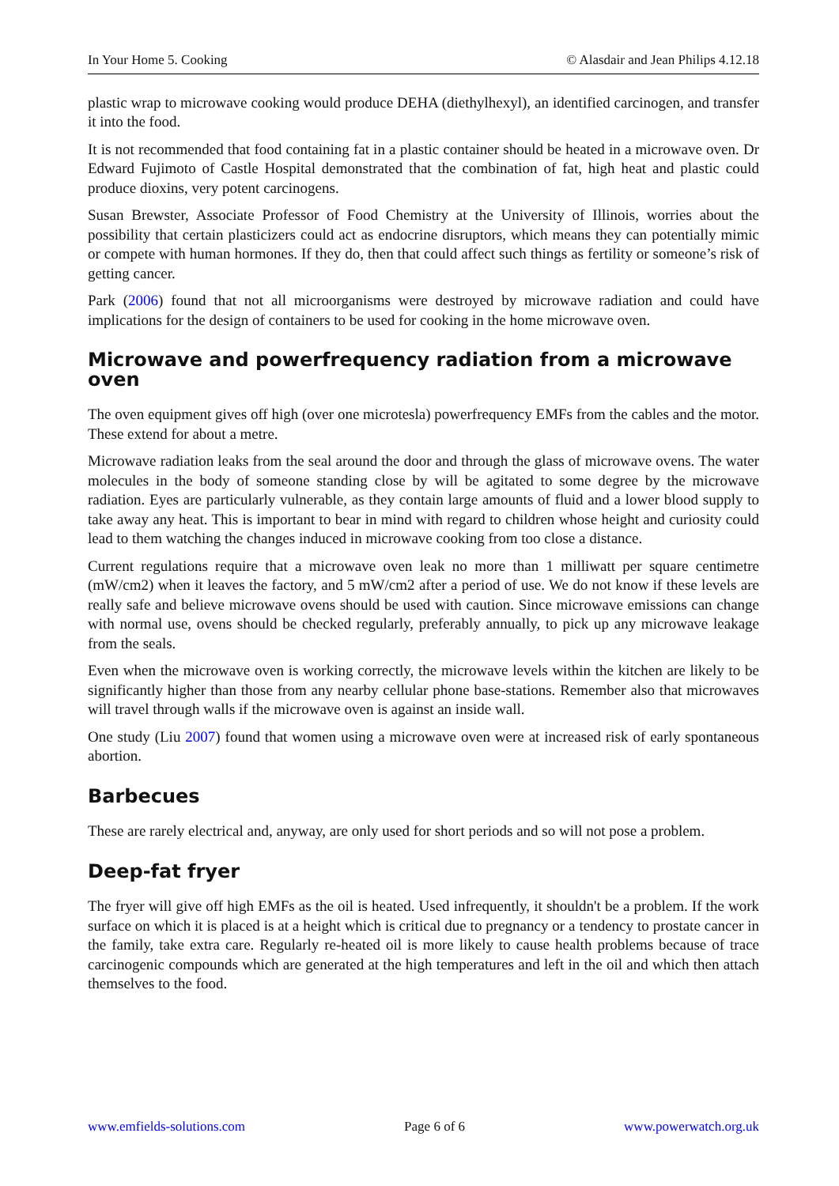In Your Home 5. Cooking © Alasdair and Jean Philips 4.12.18
plastic wrap to microwave cooking would produce DEHA (diethylhexyl), an identified carcinogen, and transfer it into the food.
It is not recommended that food containing fat in a plastic container should be heated in a microwave oven. Dr Edward Fujimoto of Castle Hospital demonstrated that the combination of fat, high heat and plastic could produce dioxins, very potent carcinogens.
Susan Brewster, Associate Professor of Food Chemistry at the University of Illinois, worries about the possibility that certain plasticizers could act as endocrine disruptors, which means they can potentially mimic or compete with human hormones. If they do, then that could affect such things as fertility or someone’s risk of getting cancer.
Park (2006) found that not all microorganisms were destroyed by microwave radiation and could have implications for the design of containers to be used for cooking in the home microwave oven.
Microwave and powerfrequency radiation from a microwave oven
The oven equipment gives off high (over one microtesla) powerfrequency EMFs from the cables and the motor. These extend for about a metre.
Microwave radiation leaks from the seal around the door and through the glass of microwave ovens. The water molecules in the body of someone standing close by will be agitated to some degree by the microwave radiation. Eyes are particularly vulnerable, as they contain large amounts of fluid and a lower blood supply to take away any heat. This is important to bear in mind with regard to children whose height and curiosity could lead to them watching the changes induced in microwave cooking from too close a distance.
Current regulations require that a microwave oven leak no more than 1 milliwatt per square centimetre (mW/cm2) when it leaves the factory, and 5 mW/cm2 after a period of use. We do not know if these levels are really safe and believe microwave ovens should be used with caution. Since microwave emissions can change with normal use, ovens should be checked regularly, preferably annually, to pick up any microwave leakage from the seals.
Even when the microwave oven is working correctly, the microwave levels within the kitchen are likely to be significantly higher than those from any nearby cellular phone base-stations. Remember also that microwaves will travel through walls if the microwave oven is against an inside wall.
One study (Liu 2007) found that women using a microwave oven were at increased risk of early spontaneous abortion.
Barbecues
These are rarely electrical and, anyway, are only used for short periods and so will not pose a problem.
Deep-fat fryer
The fryer will give off high EMFs as the oil is heated. Used infrequently, it shouldn't be a problem. If the work surface on which it is placed is at a height which is critical due to pregnancy or a tendency to prostate cancer in the family, take extra care. Regularly re-heated oil is more likely to cause health problems because of trace carcinogenic compounds which are generated at the high temperatures and left in the oil and which then attach themselves to the food.
www.emfields-solutions.com Page 6 of 6 www.powerwatch.org.uk